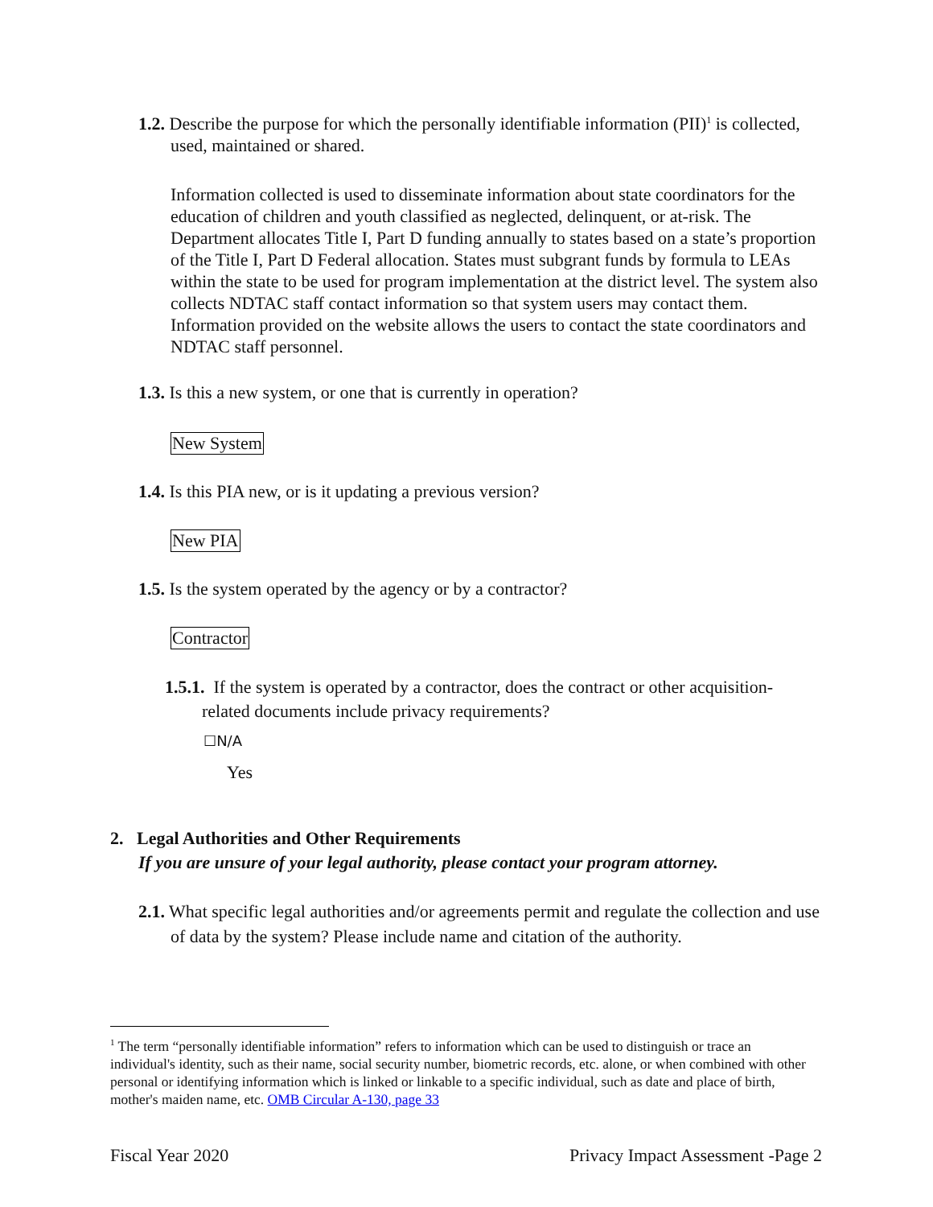1.2. Describe the purpose for which the personally identifiable information (PII)<sup>1</sup> is collected, used, maintained or shared.
Information collected is used to disseminate information about state coordinators for the education of children and youth classified as neglected, delinquent, or at-risk. The Department allocates Title I, Part D funding annually to states based on a state’s proportion of the Title I, Part D Federal allocation. States must subgrant funds by formula to LEAs within the state to be used for program implementation at the district level. The system also collects NDTAC staff contact information so that system users may contact them. Information provided on the website allows the users to contact the state coordinators and NDTAC staff personnel.
1.3. Is this a new system, or one that is currently in operation?
New System
1.4. Is this PIA new, or is it updating a previous version?
New PIA
1.5. Is the system operated by the agency or by a contractor?
Contractor
1.5.1. If the system is operated by a contractor, does the contract or other acquisition-related documents include privacy requirements?
☐N/A
Yes
2. Legal Authorities and Other Requirements
If you are unsure of your legal authority, please contact your program attorney.
2.1. What specific legal authorities and/or agreements permit and regulate the collection and use of data by the system? Please include name and citation of the authority.
<sup>1</sup> The term “personally identifiable information” refers to information which can be used to distinguish or trace an individual's identity, such as their name, social security number, biometric records, etc. alone, or when combined with other personal or identifying information which is linked or linkable to a specific individual, such as date and place of birth, mother's maiden name, etc. OMB Circular A-130, page 33
Fiscal Year 2020 Privacy Impact Assessment -Page 2